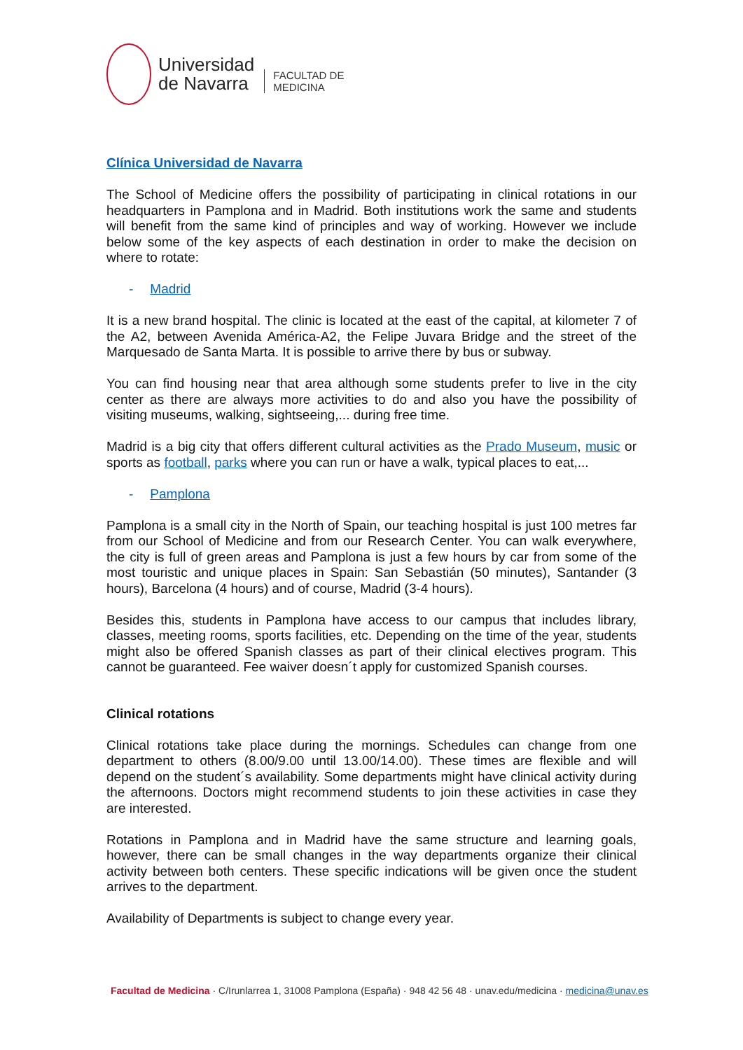Universidad
de Navarra
FACULTAD DE
MEDICINA
Clínica Universidad de Navarra
The School of Medicine offers the possibility of participating in clinical rotations in our headquarters in Pamplona and in Madrid. Both institutions work the same and students will benefit from the same kind of principles and way of working. However we include below some of the key aspects of each destination in order to make the decision on where to rotate:
- Madrid
It is a new brand hospital. The clinic is located at the east of the capital, at kilometer 7 of the A2, between Avenida América-A2, the Felipe Juvara Bridge and the street of the Marquesado de Santa Marta. It is possible to arrive there by bus or subway.
You can find housing near that area although some students prefer to live in the city center as there are always more activities to do and also you have the possibility of visiting museums, walking, sightseeing,... during free time.
Madrid is a big city that offers different cultural activities as the Prado Museum, music or sports as football, parks where you can run or have a walk, typical places to eat,...
- Pamplona
Pamplona is a small city in the North of Spain, our teaching hospital is just 100 metres far from our School of Medicine and from our Research Center. You can walk everywhere, the city is full of green areas and Pamplona is just a few hours by car from some of the most touristic and unique places in Spain: San Sebastián (50 minutes), Santander (3 hours), Barcelona (4 hours) and of course, Madrid (3-4 hours).
Besides this, students in Pamplona have access to our campus that includes library, classes, meeting rooms, sports facilities, etc. Depending on the time of the year, students might also be offered Spanish classes as part of their clinical electives program. This cannot be guaranteed. Fee waiver doesn´t apply for customized Spanish courses.
Clinical rotations
Clinical rotations take place during the mornings. Schedules can change from one department to others (8.00/9.00 until 13.00/14.00). These times are flexible and will depend on the student´s availability. Some departments might have clinical activity during the afternoons. Doctors might recommend students to join these activities in case they are interested.
Rotations in Pamplona and in Madrid have the same structure and learning goals, however, there can be small changes in the way departments organize their clinical activity between both centers. These specific indications will be given once the student arrives to the department.
Availability of Departments is subject to change every year.
Facultad de Medicina · C/Irunlarrea 1, 31008 Pamplona (España) · 948 42 56 48 · unav.edu/medicina · medicina@unav.es